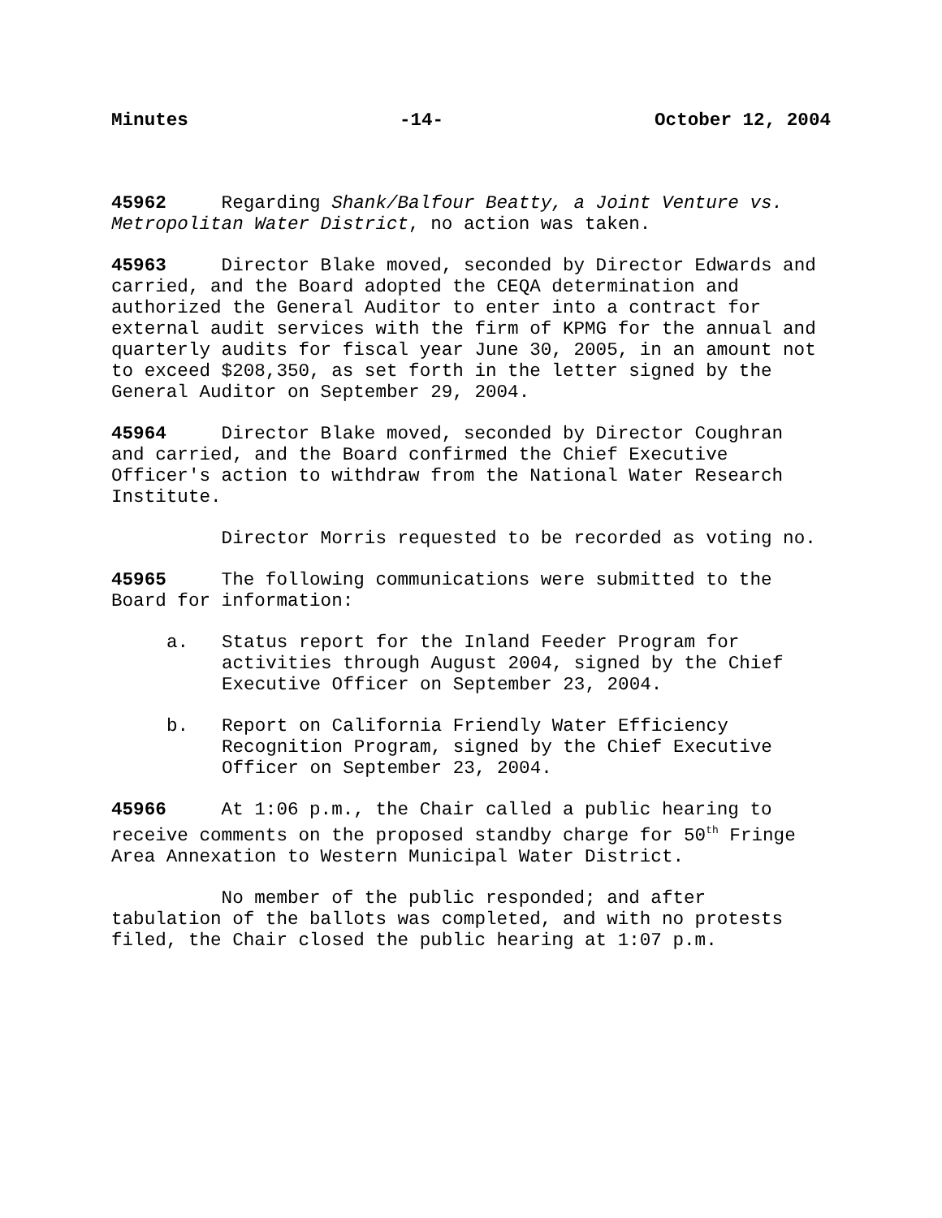Minutes -14- October 12, 2004
45962 Regarding Shank/Balfour Beatty, a Joint Venture vs. Metropolitan Water District, no action was taken.
45963 Director Blake moved, seconded by Director Edwards and carried, and the Board adopted the CEQA determination and authorized the General Auditor to enter into a contract for external audit services with the firm of KPMG for the annual and quarterly audits for fiscal year June 30, 2005, in an amount not to exceed $208,350, as set forth in the letter signed by the General Auditor on September 29, 2004.
45964 Director Blake moved, seconded by Director Coughran and carried, and the Board confirmed the Chief Executive Officer's action to withdraw from the National Water Research Institute.
Director Morris requested to be recorded as voting no.
45965 The following communications were submitted to the Board for information:
a. Status report for the Inland Feeder Program for activities through August 2004, signed by the Chief Executive Officer on September 23, 2004.
b. Report on California Friendly Water Efficiency Recognition Program, signed by the Chief Executive Officer on September 23, 2004.
45966 At 1:06 p.m., the Chair called a public hearing to receive comments on the proposed standby charge for 50<sup>th</sup> Fringe Area Annexation to Western Municipal Water District.
No member of the public responded; and after tabulation of the ballots was completed, and with no protests filed, the Chair closed the public hearing at 1:07 p.m.